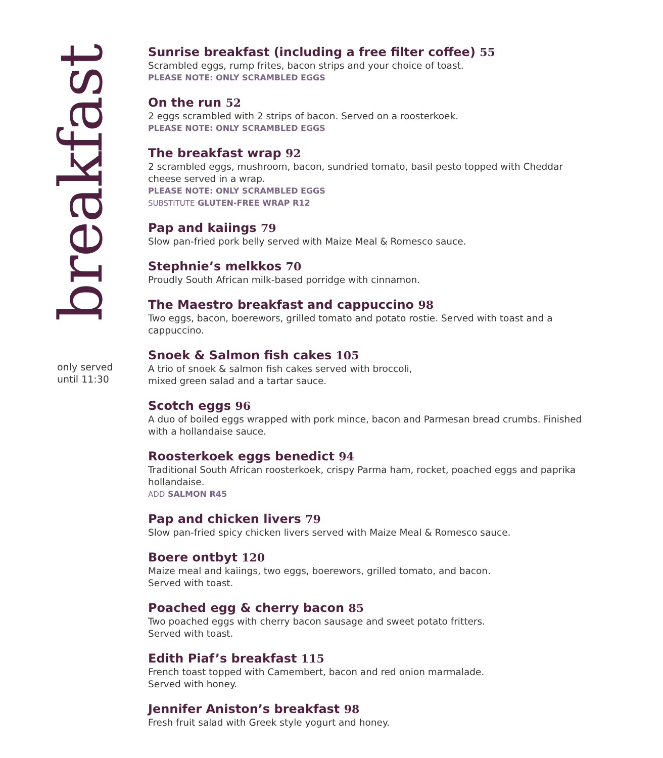breakfast
only served
until 11:30
Sunrise breakfast (including a free filter coffee) 55
Scrambled eggs, rump frites, bacon strips and your choice of toast.
PLEASE NOTE: ONLY SCRAMBLED EGGS
On the run 52
2 eggs scrambled with 2 strips of bacon. Served on a roosterkoek.
PLEASE NOTE: ONLY SCRAMBLED EGGS
The breakfast wrap 92
2 scrambled eggs, mushroom, bacon, sundried tomato, basil pesto topped with Cheddar cheese served in a wrap.
PLEASE NOTE: ONLY SCRAMBLED EGGS
SUBSTITUTE GLUTEN-FREE WRAP R12
Pap and kaiings 79
Slow pan-fried pork belly served with Maize Meal & Romesco sauce.
Stephnie’s melkkos 70
Proudly South African milk-based porridge with cinnamon.
The Maestro breakfast and cappuccino 98
Two eggs, bacon, boerewors, grilled tomato and potato rostie. Served with toast and a cappuccino.
Snoek & Salmon fish cakes 105
A trio of snoek & salmon fish cakes served with broccoli,
mixed green salad and a tartar sauce.
Scotch eggs 96
A duo of boiled eggs wrapped with pork mince, bacon and Parmesan bread crumbs. Finished with a hollandaise sauce.
Roosterkoek eggs benedict 94
Traditional South African roosterkoek, crispy Parma ham, rocket, poached eggs and paprika hollandaise.
ADD SALMON R45
Pap and chicken livers 79
Slow pan-fried spicy chicken livers served with Maize Meal & Romesco sauce.
Boere ontbyt 120
Maize meal and kaiings, two eggs, boerewors, grilled tomato, and bacon.
Served with toast.
Poached egg & cherry bacon 85
Two poached eggs with cherry bacon sausage and sweet potato fritters.
Served with toast.
Edith Piaf’s breakfast 115
French toast topped with Camembert, bacon and red onion marmalade.
Served with honey.
Jennifer Aniston’s breakfast 98
Fresh fruit salad with Greek style yogurt and honey.